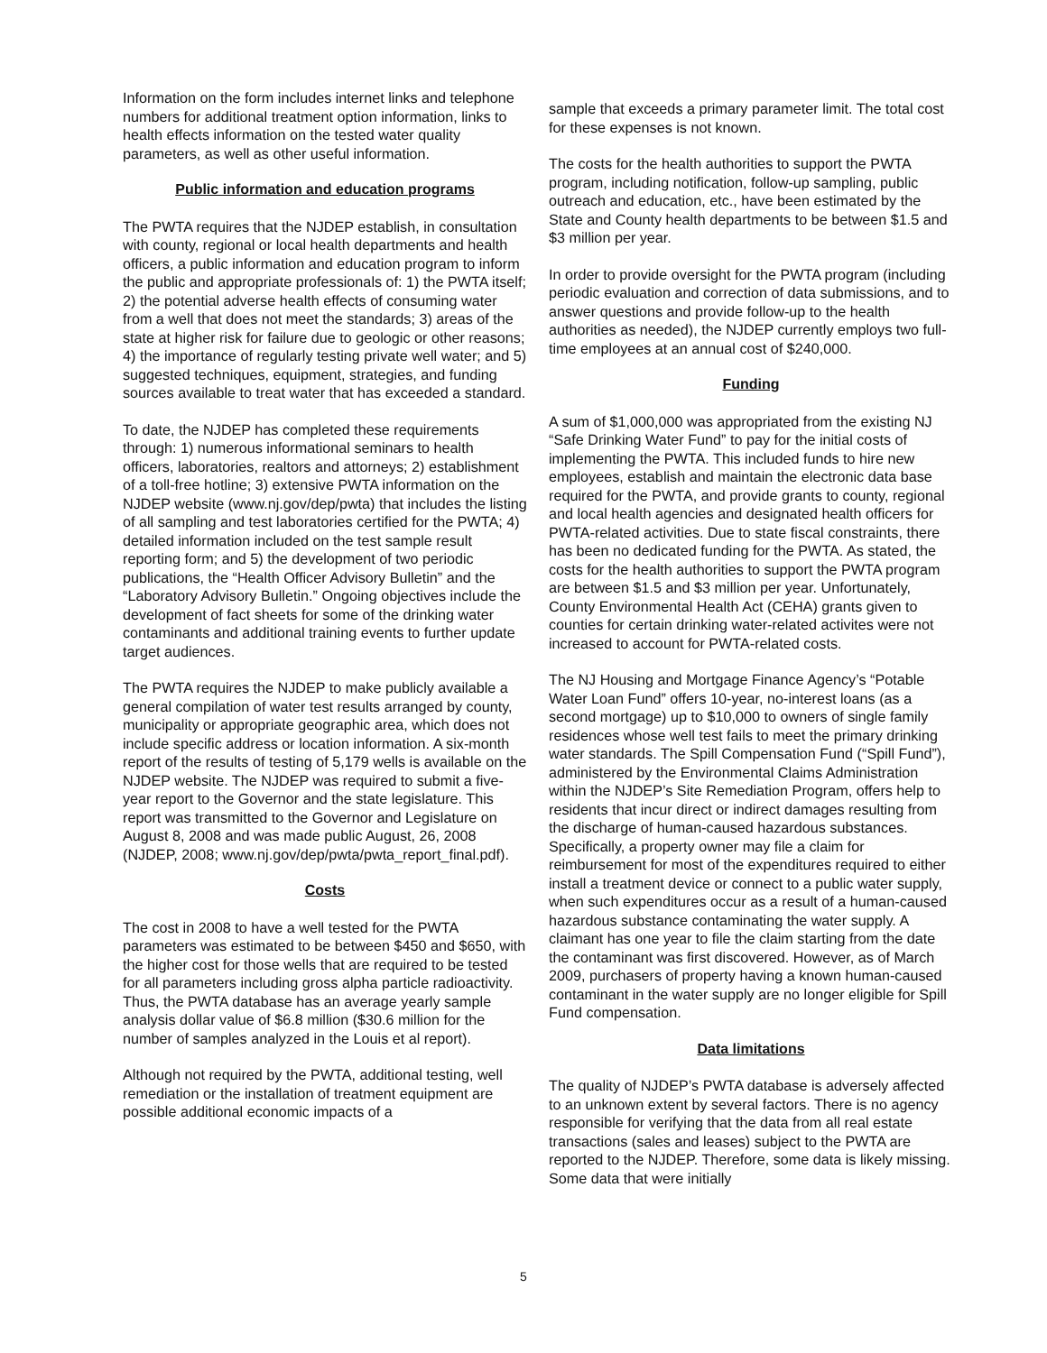Information on the form includes internet links and telephone numbers for additional treatment option information, links to health effects information on the tested water quality parameters, as well as other useful information.
Public information and education programs
The PWTA requires that the NJDEP establish, in consultation with county, regional or local health departments and health officers, a public information and education program to inform the public and appropriate professionals of: 1) the PWTA itself; 2) the potential adverse health effects of consuming water from a well that does not meet the standards; 3) areas of the state at higher risk for failure due to geologic or other reasons; 4) the importance of regularly testing private well water; and 5) suggested techniques, equipment, strategies, and funding sources available to treat water that has exceeded a standard.
To date, the NJDEP has completed these requirements through: 1) numerous informational seminars to health officers, laboratories, realtors and attorneys; 2) establishment of a toll-free hotline; 3) extensive PWTA information on the NJDEP website (www.nj.gov/dep/pwta) that includes the listing of all sampling and test laboratories certified for the PWTA; 4) detailed information included on the test sample result reporting form; and 5) the development of two periodic publications, the “Health Officer Advisory Bulletin” and the “Laboratory Advisory Bulletin.” Ongoing objectives include the development of fact sheets for some of the drinking water contaminants and additional training events to further update target audiences.
The PWTA requires the NJDEP to make publicly available a general compilation of water test results arranged by county, municipality or appropriate geographic area, which does not include specific address or location information. A six-month report of the results of testing of 5,179 wells is available on the NJDEP website. The NJDEP was required to submit a five-year report to the Governor and the state legislature. This report was transmitted to the Governor and Legislature on August 8, 2008 and was made public August, 26, 2008 (NJDEP, 2008; www.nj.gov/dep/pwta/pwta_report_final.pdf).
Costs
The cost in 2008 to have a well tested for the PWTA parameters was estimated to be between $450 and $650, with the higher cost for those wells that are required to be tested for all parameters including gross alpha particle radioactivity. Thus, the PWTA database has an average yearly sample analysis dollar value of $6.8 million ($30.6 million for the number of samples analyzed in the Louis et al report).
Although not required by the PWTA, additional testing, well remediation or the installation of treatment equipment are possible additional economic impacts of a
sample that exceeds a primary parameter limit. The total cost for these expenses is not known.
The costs for the health authorities to support the PWTA program, including notification, follow-up sampling, public outreach and education, etc., have been estimated by the State and County health departments to be between $1.5 and $3 million per year.
In order to provide oversight for the PWTA program (including periodic evaluation and correction of data submissions, and to answer questions and provide follow-up to the health authorities as needed), the NJDEP currently employs two full-time employees at an annual cost of $240,000.
Funding
A sum of $1,000,000 was appropriated from the existing NJ “Safe Drinking Water Fund” to pay for the initial costs of implementing the PWTA. This included funds to hire new employees, establish and maintain the electronic data base required for the PWTA, and provide grants to county, regional and local health agencies and designated health officers for PWTA-related activities. Due to state fiscal constraints, there has been no dedicated funding for the PWTA. As stated, the costs for the health authorities to support the PWTA program are between $1.5 and $3 million per year. Unfortunately, County Environmental Health Act (CEHA) grants given to counties for certain drinking water-related activites were not increased to account for PWTA-related costs.
The NJ Housing and Mortgage Finance Agency’s “Potable Water Loan Fund” offers 10-year, no-interest loans (as a second mortgage) up to $10,000 to owners of single family residences whose well test fails to meet the primary drinking water standards. The Spill Compensation Fund (“Spill Fund”), administered by the Environmental Claims Administration within the NJDEP’s Site Remediation Program, offers help to residents that incur direct or indirect damages resulting from the discharge of human-caused hazardous substances. Specifically, a property owner may file a claim for reimbursement for most of the expenditures required to either install a treatment device or connect to a public water supply, when such expenditures occur as a result of a human-caused hazardous substance contaminating the water supply. A claimant has one year to file the claim starting from the date the contaminant was first discovered. However, as of March 2009, purchasers of property having a known human-caused contaminant in the water supply are no longer eligible for Spill Fund compensation.
Data limitations
The quality of NJDEP’s PWTA database is adversely affected to an unknown extent by several factors. There is no agency responsible for verifying that the data from all real estate transactions (sales and leases) subject to the PWTA are reported to the NJDEP. Therefore, some data is likely missing. Some data that were initially
5